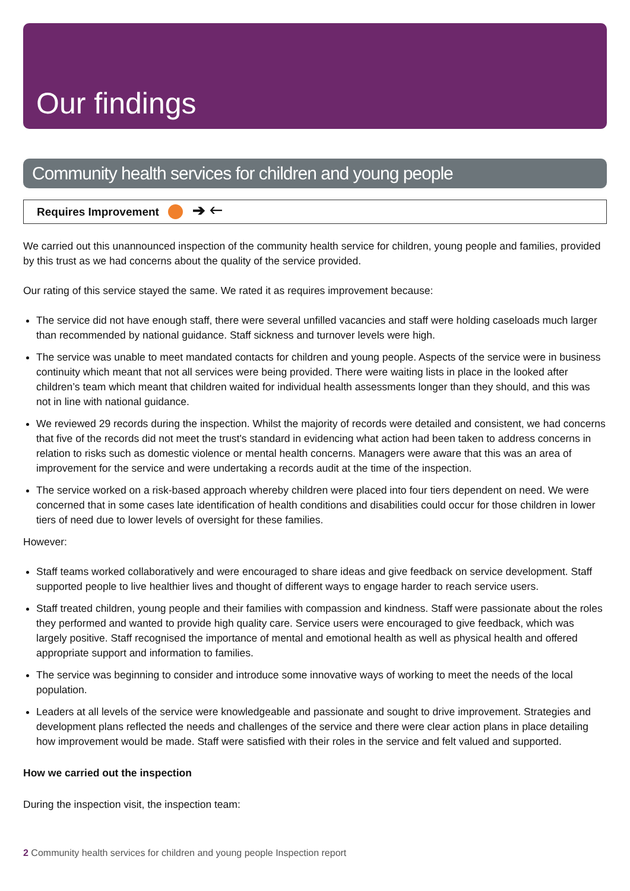Our findings
Community health services for children and young people
Requires Improvement ➔ 🡐
We carried out this unannounced inspection of the community health service for children, young people and families, provided by this trust as we had concerns about the quality of the service provided.
Our rating of this service stayed the same. We rated it as requires improvement because:
The service did not have enough staff, there were several unfilled vacancies and staff were holding caseloads much larger than recommended by national guidance. Staff sickness and turnover levels were high.
The service was unable to meet mandated contacts for children and young people. Aspects of the service were in business continuity which meant that not all services were being provided. There were waiting lists in place in the looked after children’s team which meant that children waited for individual health assessments longer than they should, and this was not in line with national guidance.
We reviewed 29 records during the inspection. Whilst the majority of records were detailed and consistent, we had concerns that five of the records did not meet the trust's standard in evidencing what action had been taken to address concerns in relation to risks such as domestic violence or mental health concerns. Managers were aware that this was an area of improvement for the service and were undertaking a records audit at the time of the inspection.
The service worked on a risk-based approach whereby children were placed into four tiers dependent on need. We were concerned that in some cases late identification of health conditions and disabilities could occur for those children in lower tiers of need due to lower levels of oversight for these families.
However:
Staff teams worked collaboratively and were encouraged to share ideas and give feedback on service development. Staff supported people to live healthier lives and thought of different ways to engage harder to reach service users.
Staff treated children, young people and their families with compassion and kindness. Staff were passionate about the roles they performed and wanted to provide high quality care. Service users were encouraged to give feedback, which was largely positive. Staff recognised the importance of mental and emotional health as well as physical health and offered appropriate support and information to families.
The service was beginning to consider and introduce some innovative ways of working to meet the needs of the local population.
Leaders at all levels of the service were knowledgeable and passionate and sought to drive improvement. Strategies and development plans reflected the needs and challenges of the service and there were clear action plans in place detailing how improvement would be made. Staff were satisfied with their roles in the service and felt valued and supported.
How we carried out the inspection
During the inspection visit, the inspection team:
2 Community health services for children and young people Inspection report